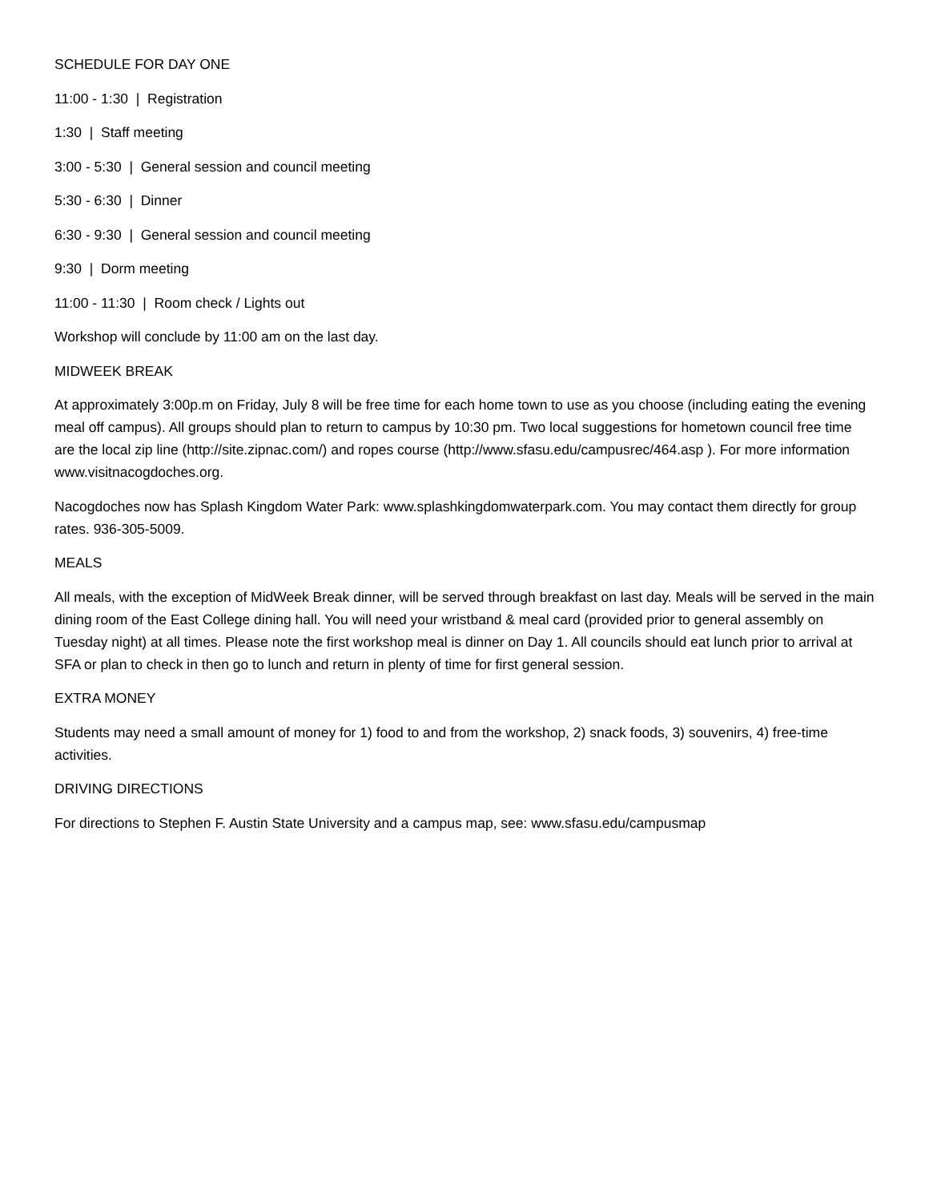SCHEDULE FOR DAY ONE
11:00 - 1:30 | Registration
1:30 | Staff meeting
3:00 - 5:30 | General session and council meeting
5:30 - 6:30 | Dinner
6:30 - 9:30 | General session and council meeting
9:30 | Dorm meeting
11:00 - 11:30 | Room check / Lights out
Workshop will conclude by 11:00 am on the last day.
MIDWEEK BREAK
At approximately 3:00p.m on Friday, July 8 will be free time for each home town to use as you choose (including eating the evening meal off campus). All groups should plan to return to campus by 10:30 pm. Two local suggestions for hometown council free time are the local zip line (http://site.zipnac.com/) and ropes course (http://www.sfasu.edu/campusrec/464.asp ). For more information www.visitnacogdoches.org.
Nacogdoches now has Splash Kingdom Water Park: www.splashkingdomwaterpark.com. You may contact them directly for group rates. 936-305-5009.
MEALS
All meals, with the exception of MidWeek Break dinner, will be served through breakfast on last day. Meals will be served in the main dining room of the East College dining hall. You will need your wristband & meal card (provided prior to general assembly on Tuesday night) at all times. Please note the first workshop meal is dinner on Day 1. All councils should eat lunch prior to arrival at SFA or plan to check in then go to lunch and return in plenty of time for first general session.
EXTRA MONEY
Students may need a small amount of money for 1) food to and from the workshop, 2) snack foods, 3) souvenirs, 4) free-time activities.
DRIVING DIRECTIONS
For directions to Stephen F. Austin State University and a campus map, see: www.sfasu.edu/campusmap